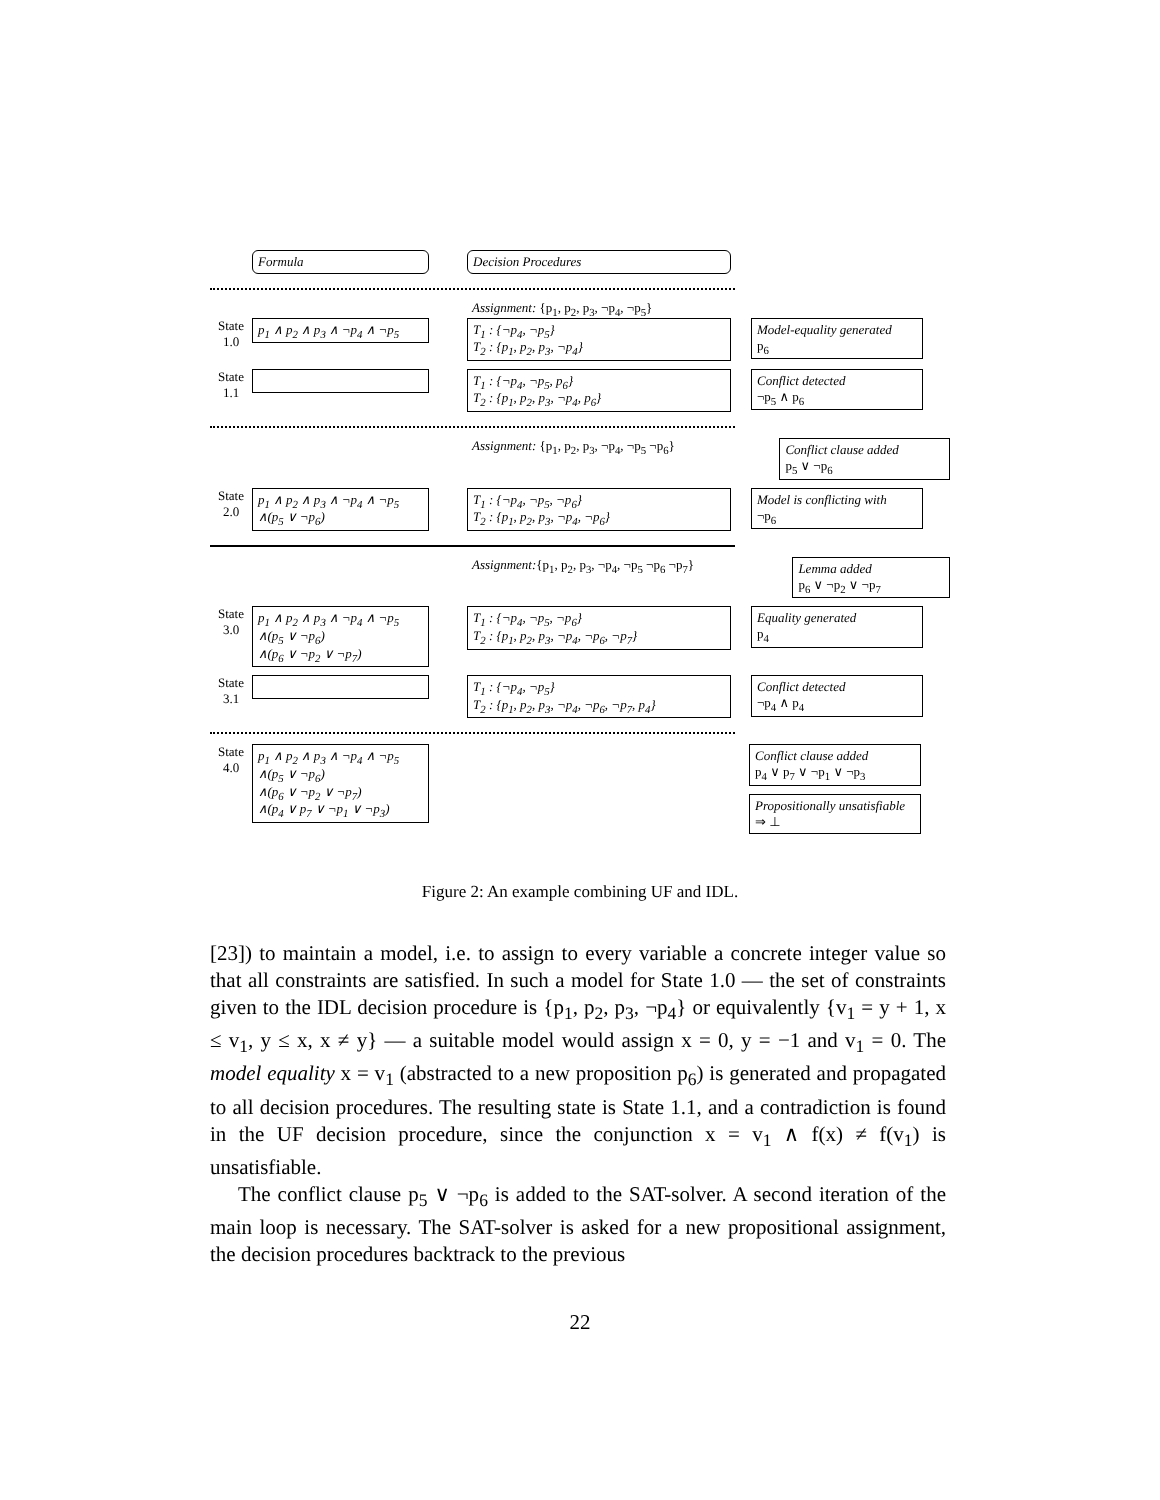Formula Decision Procedures
Assignment: {p<sub>1</sub>, p<sub>2</sub>, p<sub>3</sub>, ¬p<sub>4</sub>, ¬p<sub>5</sub>}
State 1.0
p<sub>1</sub> ∧ p<sub>2</sub> ∧ p<sub>3</sub> ∧ ¬p<sub>4</sub> ∧ ¬p<sub>5</sub>
T<sub>1</sub> : {¬p<sub>4</sub>, ¬p<sub>5</sub>}
T<sub>2</sub> : {p<sub>1</sub>, p<sub>2</sub>, p<sub>3</sub>, ¬p<sub>4</sub>}
Model-equality generated
p<sub>6</sub>
State 1.1
T<sub>1</sub> : {¬p<sub>4</sub>, ¬p<sub>5</sub>, p<sub>6</sub>}
T<sub>2</sub> : {p<sub>1</sub>, p<sub>2</sub>, p<sub>3</sub>, ¬p<sub>4</sub>, p<sub>6</sub>}
Conflict detected
¬p<sub>5</sub> ∧ p<sub>6</sub>
Assignment: {p<sub>1</sub>, p<sub>2</sub>, p<sub>3</sub>, ¬p<sub>4</sub>, ¬p<sub>5</sub> ¬p<sub>6</sub>}
Conflict clause added
p<sub>5</sub> ∨ ¬p<sub>6</sub>
State 2.0
p<sub>1</sub> ∧ p<sub>2</sub> ∧ p<sub>3</sub> ∧ ¬p<sub>4</sub> ∧ ¬p<sub>5</sub>
∧(p<sub>5</sub> ∨ ¬p<sub>6</sub>)
T<sub>1</sub> : {¬p<sub>4</sub>, ¬p<sub>5</sub>, ¬p<sub>6</sub>}
T<sub>2</sub> : {p<sub>1</sub>, p<sub>2</sub>, p<sub>3</sub>, ¬p<sub>4</sub>, ¬p<sub>6</sub>}
Model is conflicting with
¬p<sub>6</sub>
Assignment:{p<sub>1</sub>, p<sub>2</sub>, p<sub>3</sub>, ¬p<sub>4</sub>, ¬p<sub>5</sub> ¬p<sub>6</sub> ¬p<sub>7</sub>}
Lemma added
p<sub>6</sub> ∨ ¬p<sub>2</sub> ∨ ¬p<sub>7</sub>
State 3.0
p<sub>1</sub> ∧ p<sub>2</sub> ∧ p<sub>3</sub> ∧ ¬p<sub>4</sub> ∧ ¬p<sub>5</sub>
∧(p<sub>5</sub> ∨ ¬p<sub>6</sub>)
∧(p<sub>6</sub> ∨ ¬p<sub>2</sub> ∨ ¬p<sub>7</sub>)
T<sub>1</sub> : {¬p<sub>4</sub>, ¬p<sub>5</sub>, ¬p<sub>6</sub>}
T<sub>2</sub> : {p<sub>1</sub>, p<sub>2</sub>, p<sub>3</sub>, ¬p<sub>4</sub>, ¬p<sub>6</sub>, ¬p<sub>7</sub>}
Equality generated
p<sub>4</sub>
State 3.1
T<sub>1</sub> : {¬p<sub>4</sub>, ¬p<sub>5</sub>}
T<sub>2</sub> : {p<sub>1</sub>, p<sub>2</sub>, p<sub>3</sub>, ¬p<sub>4</sub>, ¬p<sub>6</sub>, ¬p<sub>7</sub>, p<sub>4</sub>}
Conflict detected
¬p<sub>4</sub> ∧ p<sub>4</sub>
State 4.0
p<sub>1</sub> ∧ p<sub>2</sub> ∧ p<sub>3</sub> ∧ ¬p<sub>4</sub> ∧ ¬p<sub>5</sub>
∧(p<sub>5</sub> ∨ ¬p<sub>6</sub>)
∧(p<sub>6</sub> ∨ ¬p<sub>2</sub> ∨ ¬p<sub>7</sub>)
∧(p<sub>4</sub> ∨ p<sub>7</sub> ∨ ¬p<sub>1</sub> ∨ ¬p<sub>3</sub>)
Conflict clause added
p<sub>4</sub> ∨ p<sub>7</sub> ∨ ¬p<sub>1</sub> ∨ ¬p<sub>3</sub>
Propositionally unsatisfiable
⇒ ⊥
Figure 2: An example combining UF and IDL.
[23]) to maintain a model, i.e. to assign to every variable a concrete integer value so that all constraints are satisfied. In such a model for State 1.0 — the set of constraints given to the IDL decision procedure is {p<sub>1</sub>, p<sub>2</sub>, p<sub>3</sub>, ¬p<sub>4</sub>} or equivalently {v<sub>1</sub> = y + 1, x ≤ v<sub>1</sub>, y ≤ x, x ≠ y} — a suitable model would assign x = 0, y = −1 and v<sub>1</sub> = 0. The model equality x = v<sub>1</sub> (abstracted to a new proposition p<sub>6</sub>) is generated and propagated to all decision procedures. The resulting state is State 1.1, and a contradiction is found in the UF decision procedure, since the conjunction x = v<sub>1</sub> ∧ f(x) ≠ f(v<sub>1</sub>) is unsatisfiable.
The conflict clause p<sub>5</sub> ∨ ¬p<sub>6</sub> is added to the SAT-solver. A second iteration of the main loop is necessary. The SAT-solver is asked for a new propositional assignment, the decision procedures backtrack to the previous
22